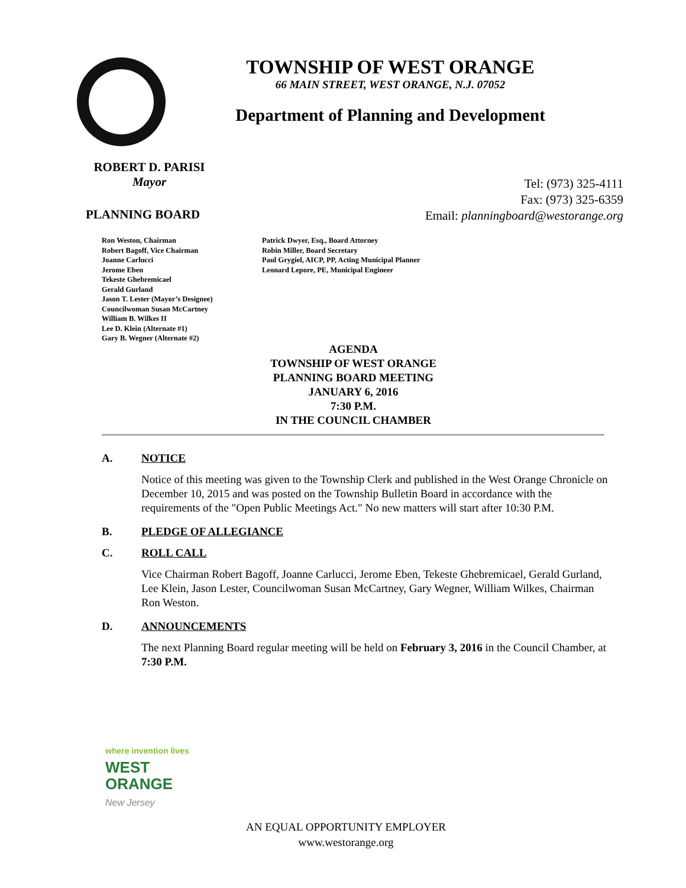TOWNSHIP OF WEST ORANGE
66 MAIN STREET, WEST ORANGE, N.J. 07052
Department of Planning and Development
ROBERT D. PARISI
Mayor
Tel: (973) 325-4111
Fax: (973) 325-6359
Email: planningboard@westorange.org
PLANNING BOARD
Ron Weston, Chairman
Robert Bagoff, Vice Chairman
Joanne Carlucci
Jerome Eben
Tekeste Ghebremicael
Gerald Gurland
Jason T. Lester (Mayor’s Designee)
Councilwoman Susan McCartney
William B. Wilkes II
Lee D. Klein (Alternate #1)
Gary B. Wegner (Alternate #2)
Patrick Dwyer, Esq., Board Attorney
Robin Miller, Board Secretary
Paul Grygiel, AICP, PP, Acting Municipal Planner
Leonard Lepore, PE, Municipal Engineer
AGENDA
TOWNSHIP OF WEST ORANGE
PLANNING BOARD MEETING
JANUARY 6, 2016
7:30 P.M.
IN THE COUNCIL CHAMBER
A. NOTICE
Notice of this meeting was given to the Township Clerk and published in the West Orange Chronicle on December 10, 2015 and was posted on the Township Bulletin Board in accordance with the requirements of the "Open Public Meetings Act." No new matters will start after 10:30 P.M.
B. PLEDGE OF ALLEGIANCE
C. ROLL CALL
Vice Chairman Robert Bagoff, Joanne Carlucci, Jerome Eben, Tekeste Ghebremicael, Gerald Gurland, Lee Klein, Jason Lester, Councilwoman Susan McCartney, Gary Wegner, William Wilkes, Chairman Ron Weston.
D. ANNOUNCEMENTS
The next Planning Board regular meeting will be held on February 3, 2016 in the Council Chamber, at 7:30 P.M.
where invention lives
WEST
ORANGE
New Jersey
AN EQUAL OPPORTUNITY EMPLOYER
www.westorange.org